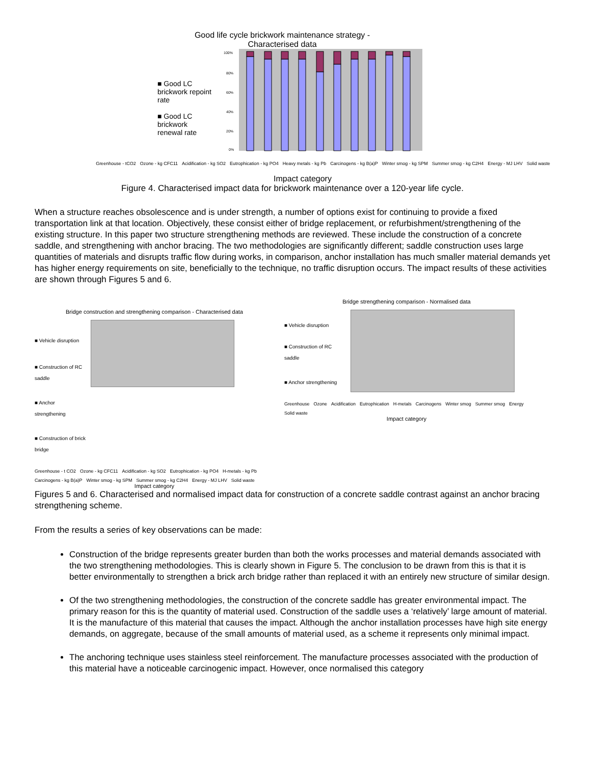Good life cycle brickwork maintenance strategy -
Characterised data
■ Good LC brickwork repoint rate
■ Good LC brickwork renewal rate
100%
80%
60%
40%
20%
0%
Greenhouse - tCO2 Ozone - kg CFC11 Acidification - kg SO2 Eutrophication - kg PO4 Heavy metals - kg Pb Carcinogens - kg B(a)P Winter smog - kg SPM Summer smog - kg C2H4 Energy - MJ LHV Solid waste
Impact category
Figure 4. Characterised impact data for brickwork maintenance over a 120-year life cycle.
When a structure reaches obsolescence and is under strength, a number of options exist for continuing to provide a fixed transportation link at that location. Objectively, these consist either of bridge replacement, or refurbishment/strengthening of the existing structure. In this paper two structure strengthening methods are reviewed. These include the construction of a concrete saddle, and strengthening with anchor bracing. The two methodologies are significantly different; saddle construction uses large quantities of materials and disrupts traffic flow during works, in comparison, anchor installation has much smaller material demands yet has higher energy requirements on site, beneficially to the technique, no traffic disruption occurs. The impact results of these activities are shown through Figures 5 and 6.
Bridge construction and strengthening comparison - Characterised data
■ Vehicle disruption
■ Construction of RC saddle
■ Anchor strengthening
■ Construction of brick bridge
Greenhouse - t CO2 Ozone - kg CFC11 Acidification - kg SO2 Eutrophication - kg PO4 H-metals - kg Pb Carcinogens - kg B(a)P Winter smog - kg SPM Summer smog - kg C2H4 Energy - MJ LHV Solid waste
Impact category
Bridge strengthening comparison - Normalised data
■ Vehicle disruption
■ Construction of RC saddle
■ Anchor strengthening
Greenhouse Ozone Acidification Eutrophication H-metals Carcinogens Winter smog Summer smog Energy Solid waste
Impact category
Figures 5 and 6. Characterised and normalised impact data for construction of a concrete saddle contrast against an anchor bracing strengthening scheme.
From the results a series of key observations can be made:
Construction of the bridge represents greater burden than both the works processes and material demands associated with the two strengthening methodologies. This is clearly shown in Figure 5. The conclusion to be drawn from this is that it is better environmentally to strengthen a brick arch bridge rather than replaced it with an entirely new structure of similar design.
Of the two strengthening methodologies, the construction of the concrete saddle has greater environmental impact. The primary reason for this is the quantity of material used. Construction of the saddle uses a ‘relatively’ large amount of material. It is the manufacture of this material that causes the impact. Although the anchor installation processes have high site energy demands, on aggregate, because of the small amounts of material used, as a scheme it represents only minimal impact.
The anchoring technique uses stainless steel reinforcement. The manufacture processes associated with the production of this material have a noticeable carcinogenic impact. However, once normalised this category